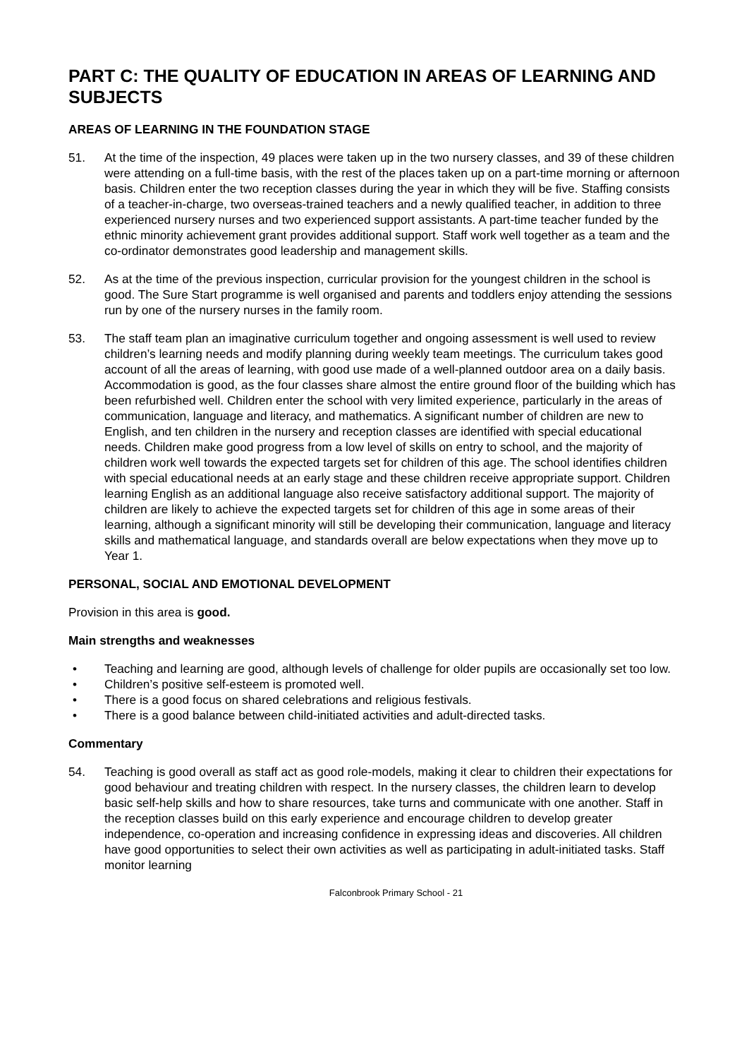PART C: THE QUALITY OF EDUCATION IN AREAS OF LEARNING AND SUBJECTS
AREAS OF LEARNING IN THE FOUNDATION STAGE
51. At the time of the inspection, 49 places were taken up in the two nursery classes, and 39 of these children were attending on a full-time basis, with the rest of the places taken up on a part-time morning or afternoon basis. Children enter the two reception classes during the year in which they will be five. Staffing consists of a teacher-in-charge, two overseas-trained teachers and a newly qualified teacher, in addition to three experienced nursery nurses and two experienced support assistants. A part-time teacher funded by the ethnic minority achievement grant provides additional support. Staff work well together as a team and the co-ordinator demonstrates good leadership and management skills.
52. As at the time of the previous inspection, curricular provision for the youngest children in the school is good. The Sure Start programme is well organised and parents and toddlers enjoy attending the sessions run by one of the nursery nurses in the family room.
53. The staff team plan an imaginative curriculum together and ongoing assessment is well used to review children’s learning needs and modify planning during weekly team meetings. The curriculum takes good account of all the areas of learning, with good use made of a well-planned outdoor area on a daily basis. Accommodation is good, as the four classes share almost the entire ground floor of the building which has been refurbished well. Children enter the school with very limited experience, particularly in the areas of communication, language and literacy, and mathematics. A significant number of children are new to English, and ten children in the nursery and reception classes are identified with special educational needs. Children make good progress from a low level of skills on entry to school, and the majority of children work well towards the expected targets set for children of this age. The school identifies children with special educational needs at an early stage and these children receive appropriate support. Children learning English as an additional language also receive satisfactory additional support. The majority of children are likely to achieve the expected targets set for children of this age in some areas of their learning, although a significant minority will still be developing their communication, language and literacy skills and mathematical language, and standards overall are below expectations when they move up to Year 1.
PERSONAL, SOCIAL AND EMOTIONAL DEVELOPMENT
Provision in this area is good.
Main strengths and weaknesses
• Teaching and learning are good, although levels of challenge for older pupils are occasionally set too low.
• Children’s positive self-esteem is promoted well.
• There is a good focus on shared celebrations and religious festivals.
• There is a good balance between child-initiated activities and adult-directed tasks.
Commentary
54. Teaching is good overall as staff act as good role-models, making it clear to children their expectations for good behaviour and treating children with respect. In the nursery classes, the children learn to develop basic self-help skills and how to share resources, take turns and communicate with one another. Staff in the reception classes build on this early experience and encourage children to develop greater independence, co-operation and increasing confidence in expressing ideas and discoveries. All children have good opportunities to select their own activities as well as participating in adult-initiated tasks. Staff monitor learning
Falconbrook Primary School - 21